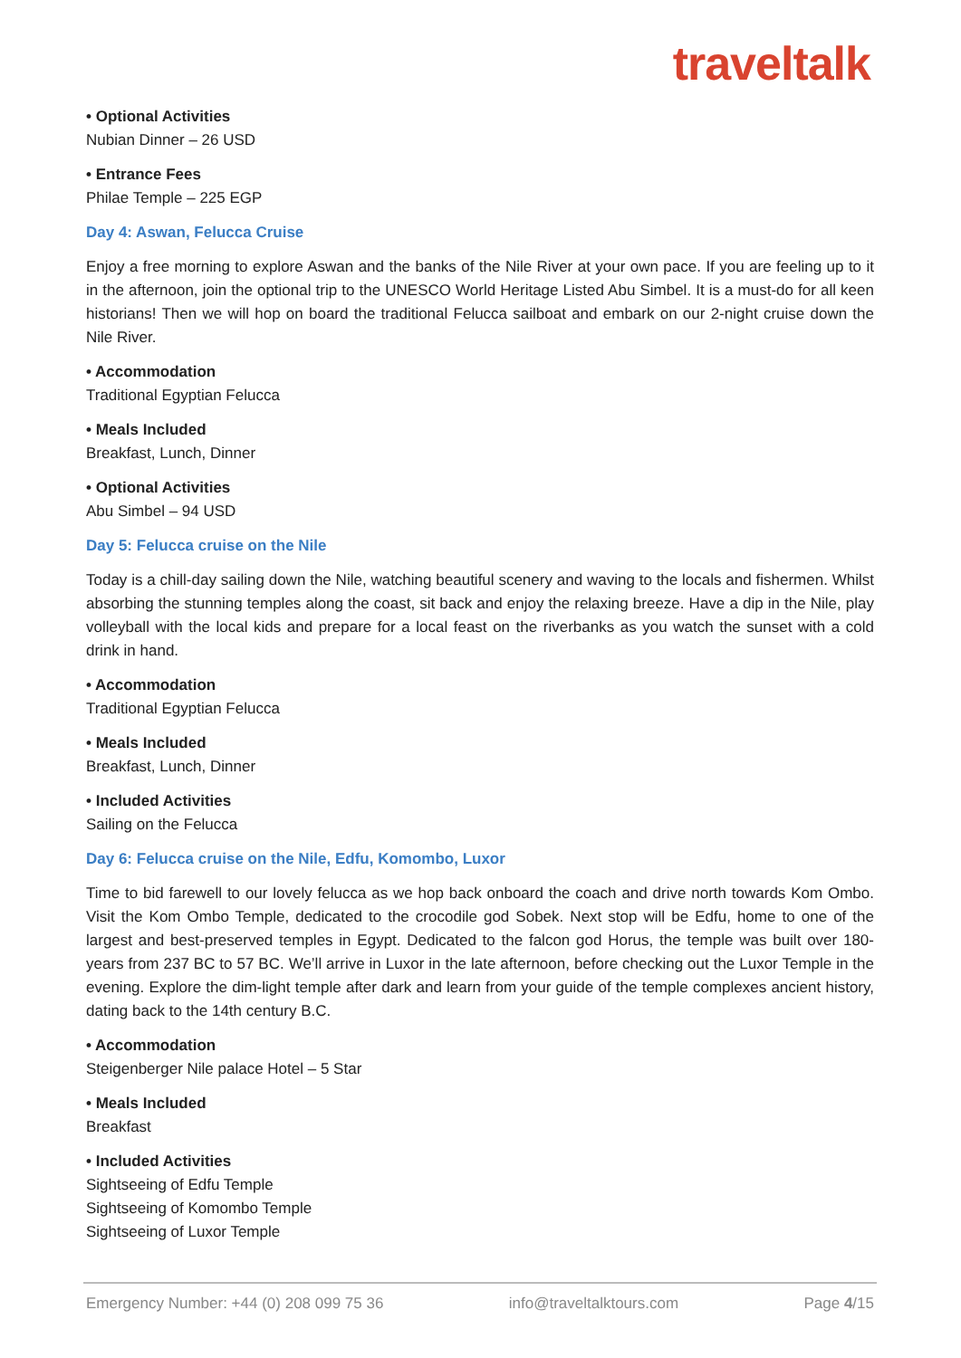traveltalk
• Optional Activities
Nubian Dinner – 26 USD
• Entrance Fees
Philae Temple – 225 EGP
Day 4: Aswan, Felucca Cruise
Enjoy a free morning to explore Aswan and the banks of the Nile River at your own pace. If you are feeling up to it in the afternoon, join the optional trip to the UNESCO World Heritage Listed Abu Simbel. It is a must-do for all keen historians! Then we will hop on board the traditional Felucca sailboat and embark on our 2-night cruise down the Nile River.
• Accommodation
Traditional Egyptian Felucca
• Meals Included
Breakfast, Lunch, Dinner
• Optional Activities
Abu Simbel – 94 USD
Day 5: Felucca cruise on the Nile
Today is a chill-day sailing down the Nile, watching beautiful scenery and waving to the locals and fishermen. Whilst absorbing the stunning temples along the coast, sit back and enjoy the relaxing breeze. Have a dip in the Nile, play volleyball with the local kids and prepare for a local feast on the riverbanks as you watch the sunset with a cold drink in hand.
• Accommodation
Traditional Egyptian Felucca
• Meals Included
Breakfast, Lunch, Dinner
• Included Activities
Sailing on the Felucca
Day 6: Felucca cruise on the Nile, Edfu, Komombo, Luxor
Time to bid farewell to our lovely felucca as we hop back onboard the coach and drive north towards Kom Ombo. Visit the Kom Ombo Temple, dedicated to the crocodile god Sobek. Next stop will be Edfu, home to one of the largest and best-preserved temples in Egypt. Dedicated to the falcon god Horus, the temple was built over 180-years from 237 BC to 57 BC. We’ll arrive in Luxor in the late afternoon, before checking out the Luxor Temple in the evening. Explore the dim-light temple after dark and learn from your guide of the temple complexes ancient history, dating back to the 14th century B.C.
• Accommodation
Steigenberger Nile palace Hotel – 5 Star
• Meals Included
Breakfast
• Included Activities
Sightseeing of Edfu Temple
Sightseeing of Komombo Temple
Sightseeing of Luxor Temple
Emergency Number: +44 (0) 208 099 75 36 info@traveltalktours.com Page 4/15